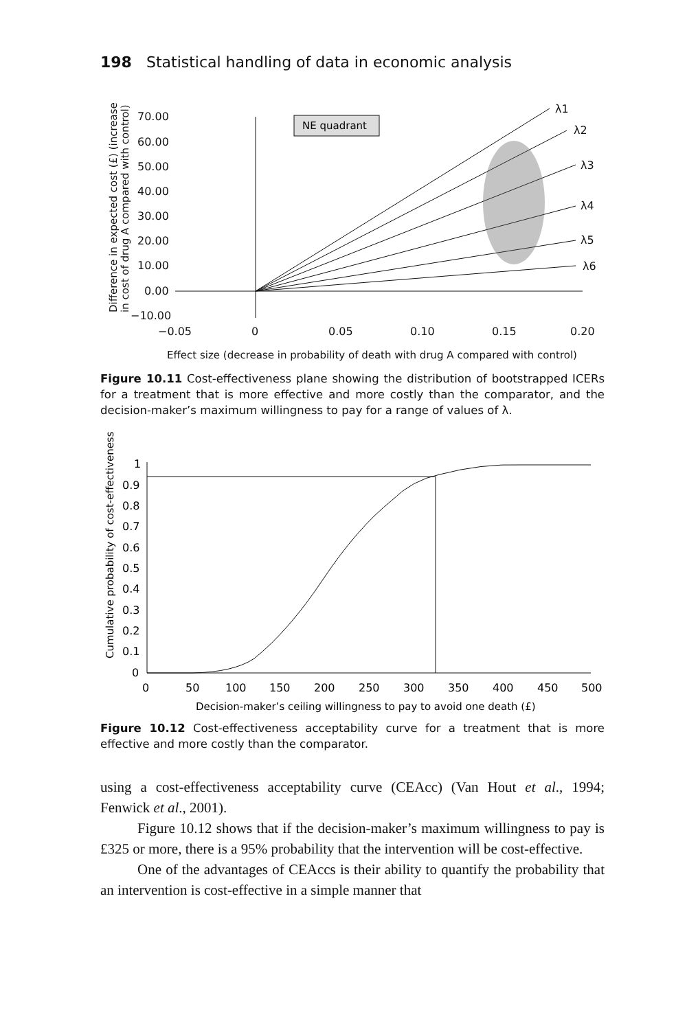198 Statistical handling of data in economic analysis
Difference in expected cost (£) (increase
in cost of drug A compared with control)
70.00
60.00
50.00
40.00
30.00
20.00
10.00
0.00
−10.00
−0.05
0
0.05
0.10
0.15
0.20
Effect size (decrease in probability of death with drug A compared with control)
λ1
λ2
λ3
λ4
λ5
λ6
NE quadrant
Figure 10.11 Cost-effectiveness plane showing the distribution of bootstrapped ICERs for a treatment that is more effective and more costly than the comparator, and the decision-maker’s maximum willingness to pay for a range of values of λ.
Cumulative probability of cost-effectiveness
1
0.9
0.8
0.7
0.6
0.5
0.4
0.3
0.2
0.1
0
0
50
100
150
200
250
300
350
400
450
500
Decision-maker’s ceiling willingness to pay to avoid one death (£)
Figure 10.12 Cost-effectiveness acceptability curve for a treatment that is more effective and more costly than the comparator.
using a cost-effectiveness acceptability curve (CEAcc) (Van Hout et al., 1994; Fenwick et al., 2001).
Figure 10.12 shows that if the decision-maker’s maximum willingness to pay is £325 or more, there is a 95% probability that the intervention will be cost-effective.
One of the advantages of CEAccs is their ability to quantify the probability that an intervention is cost-effective in a simple manner that